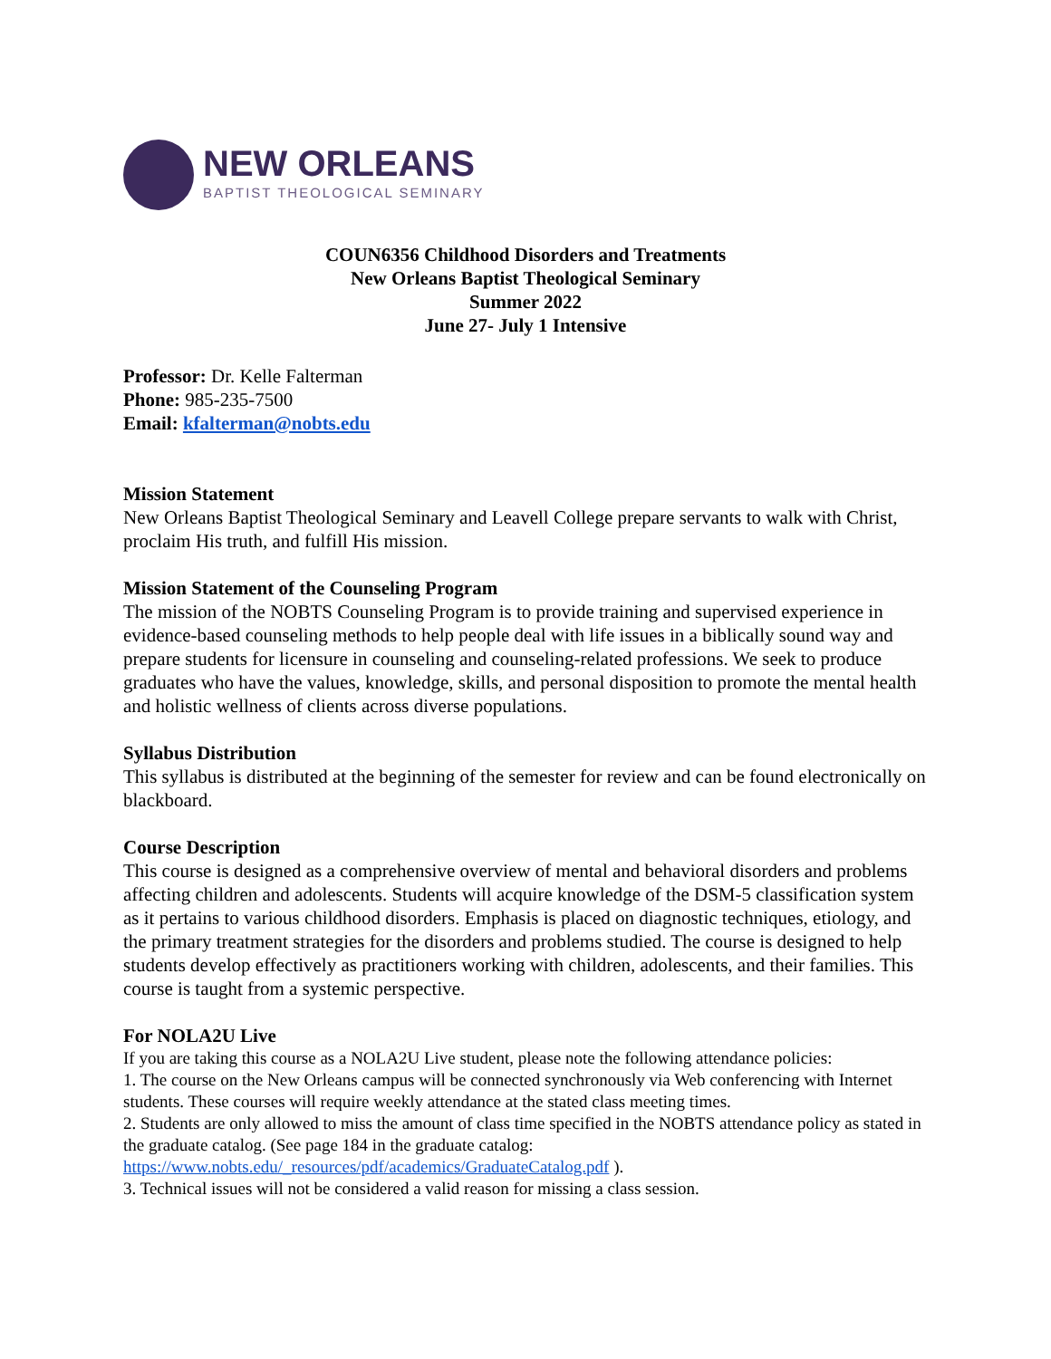NEW ORLEANS
BAPTIST THEOLOGICAL SEMINARY
COUN6356 Childhood Disorders and Treatments
New Orleans Baptist Theological Seminary
Summer 2022
June 27- July 1 Intensive
Professor: Dr. Kelle Falterman
Phone: 985-235-7500
Email: kfalterman@nobts.edu
Mission Statement
New Orleans Baptist Theological Seminary and Leavell College prepare servants to walk with Christ, proclaim His truth, and fulfill His mission.
Mission Statement of the Counseling Program
The mission of the NOBTS Counseling Program is to provide training and supervised experience in evidence-based counseling methods to help people deal with life issues in a biblically sound way and prepare students for licensure in counseling and counseling-related professions. We seek to produce graduates who have the values, knowledge, skills, and personal disposition to promote the mental health and holistic wellness of clients across diverse populations.
Syllabus Distribution
This syllabus is distributed at the beginning of the semester for review and can be found electronically on blackboard.
Course Description
This course is designed as a comprehensive overview of mental and behavioral disorders and problems affecting children and adolescents. Students will acquire knowledge of the DSM-5 classification system as it pertains to various childhood disorders. Emphasis is placed on diagnostic techniques, etiology, and the primary treatment strategies for the disorders and problems studied. The course is designed to help students develop effectively as practitioners working with children, adolescents, and their families. This course is taught from a systemic perspective.
For NOLA2U Live
If you are taking this course as a NOLA2U Live student, please note the following attendance policies:
1. The course on the New Orleans campus will be connected synchronously via Web conferencing with Internet students. These courses will require weekly attendance at the stated class meeting times.
2. Students are only allowed to miss the amount of class time specified in the NOBTS attendance policy as stated in the graduate catalog. (See page 184 in the graduate catalog: https://www.nobts.edu/_resources/pdf/academics/GraduateCatalog.pdf ).
3. Technical issues will not be considered a valid reason for missing a class session.